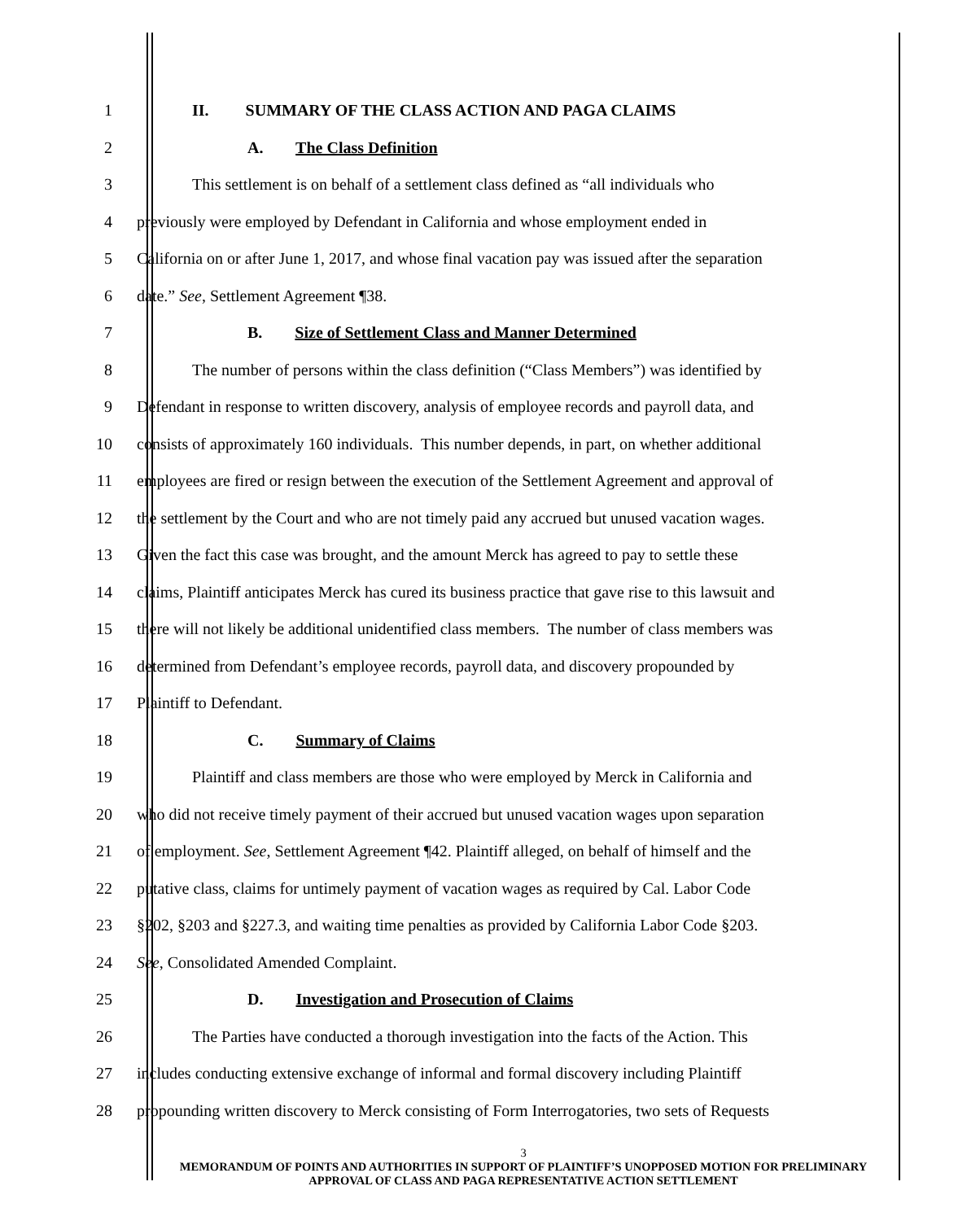1 II. SUMMARY OF THE CLASS ACTION AND PAGA CLAIMS
2 A. The Class Definition
3
This settlement is on behalf of a settlement class defined as “all individuals who
4
previously were employed by Defendant in California and whose employment ended in
5
California on or after June 1, 2017, and whose final vacation pay was issued after the separation
6 date.” See, Settlement Agreement ¶38.
7 B. Size of Settlement Class and Manner Determined
8
The number of persons within the class definition (“Class Members”) was identified by
9
Defendant in response to written discovery, analysis of employee records and payroll data, and
10
consists of approximately 160 individuals. This number depends, in part, on whether additional
11
employees are fired or resign between the execution of the Settlement Agreement and approval of
12
the settlement by the Court and who are not timely paid any accrued but unused vacation wages.
13
Given the fact this case was brought, and the amount Merck has agreed to pay to settle these
14
claims, Plaintiff anticipates Merck has cured its business practice that gave rise to this lawsuit and
15
there will not likely be additional unidentified class members. The number of class members was
16
determined from Defendant’s employee records, payroll data, and discovery propounded by
17 Plaintiff to Defendant.
18 C. Summary of Claims
19
Plaintiff and class members are those who were employed by Merck in California and
20
who did not receive timely payment of their accrued but unused vacation wages upon separation
21
of employment. See, Settlement Agreement ¶42. Plaintiff alleged, on behalf of himself and the
22
putative class, claims for untimely payment of vacation wages as required by Cal. Labor Code
23
§202, §203 and §227.3, and waiting time penalties as provided by California Labor Code §203.
24 See, Consolidated Amended Complaint.
25 D. Investigation and Prosecution of Claims
26
The Parties have conducted a thorough investigation into the facts of the Action. This
27
includes conducting extensive exchange of informal and formal discovery including Plaintiff
28
propounding written discovery to Merck consisting of Form Interrogatories, two sets of Requests
3
MEMORANDUM OF POINTS AND AUTHORITIES IN SUPPORT OF PLAINTIFF’S UNOPPOSED MOTION FOR PRELIMINARY APPROVAL OF CLASS AND PAGA REPRESENTATIVE ACTION SETTLEMENT